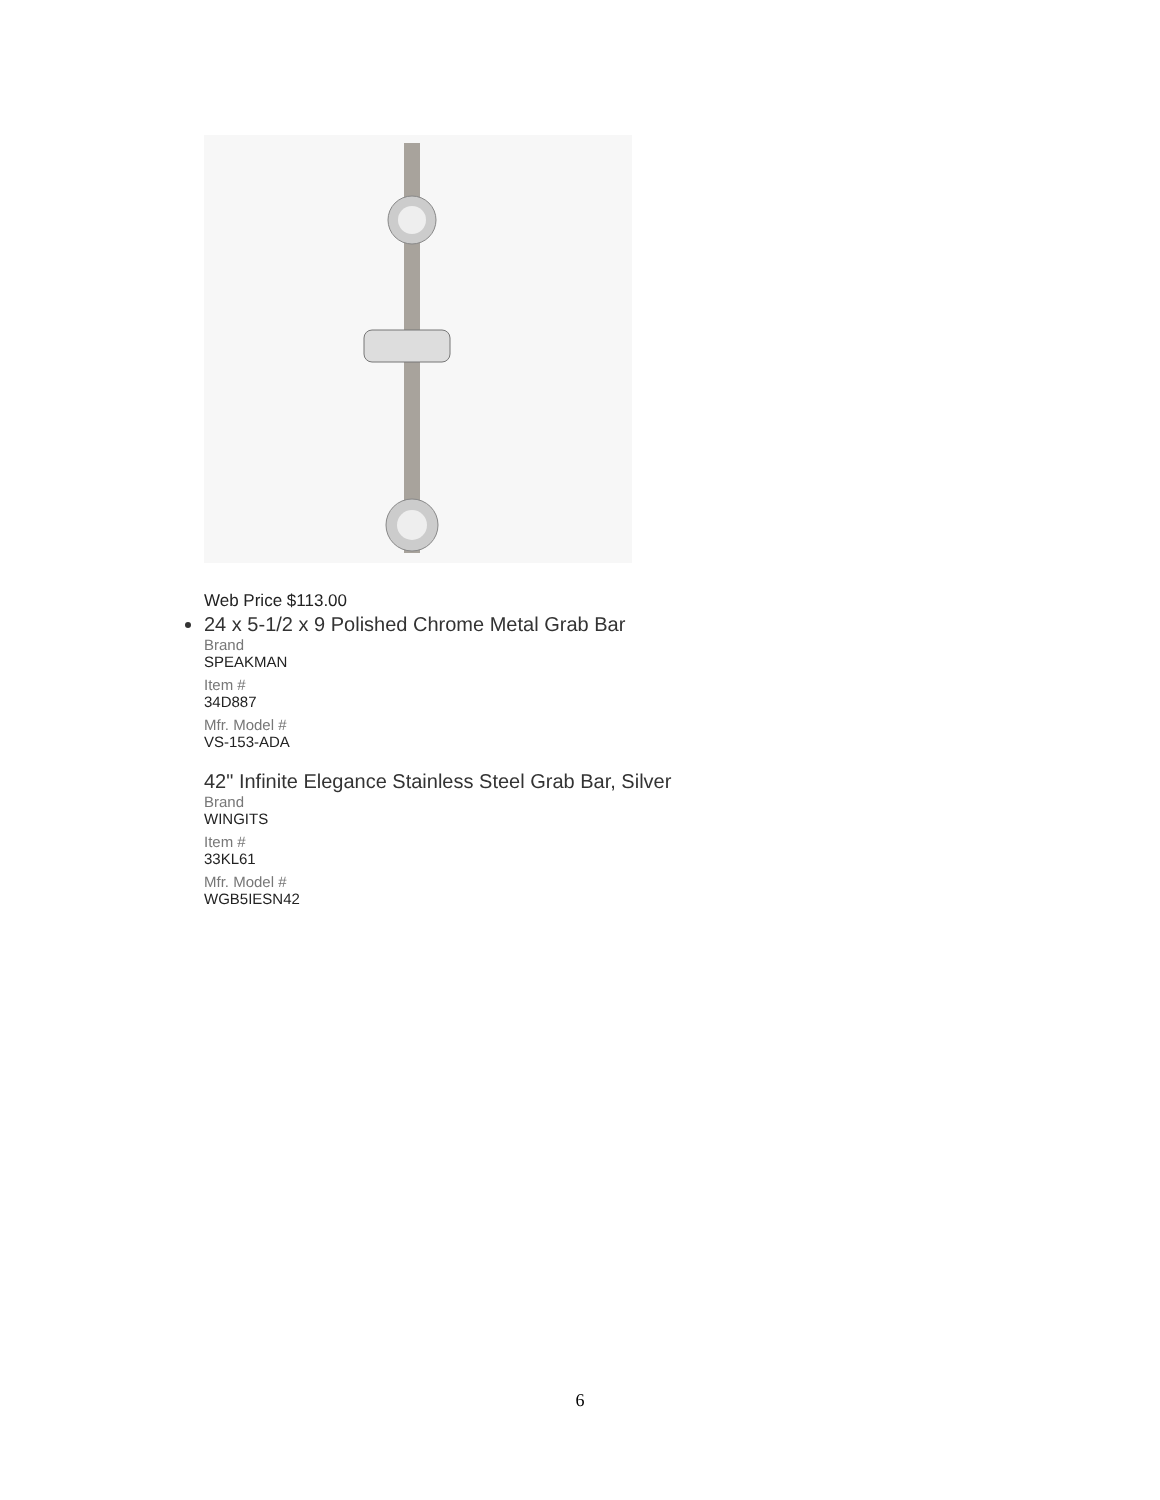Web Price $113.00
24 x 5-1/2 x 9 Polished Chrome Metal Grab Bar
Brand
SPEAKMAN
Item #
34D887
Mfr. Model #
VS-153-ADA
42" Infinite Elegance Stainless Steel Grab Bar, Silver
Brand
WINGITS
Item #
33KL61
Mfr. Model #
WGB5IESN42
6